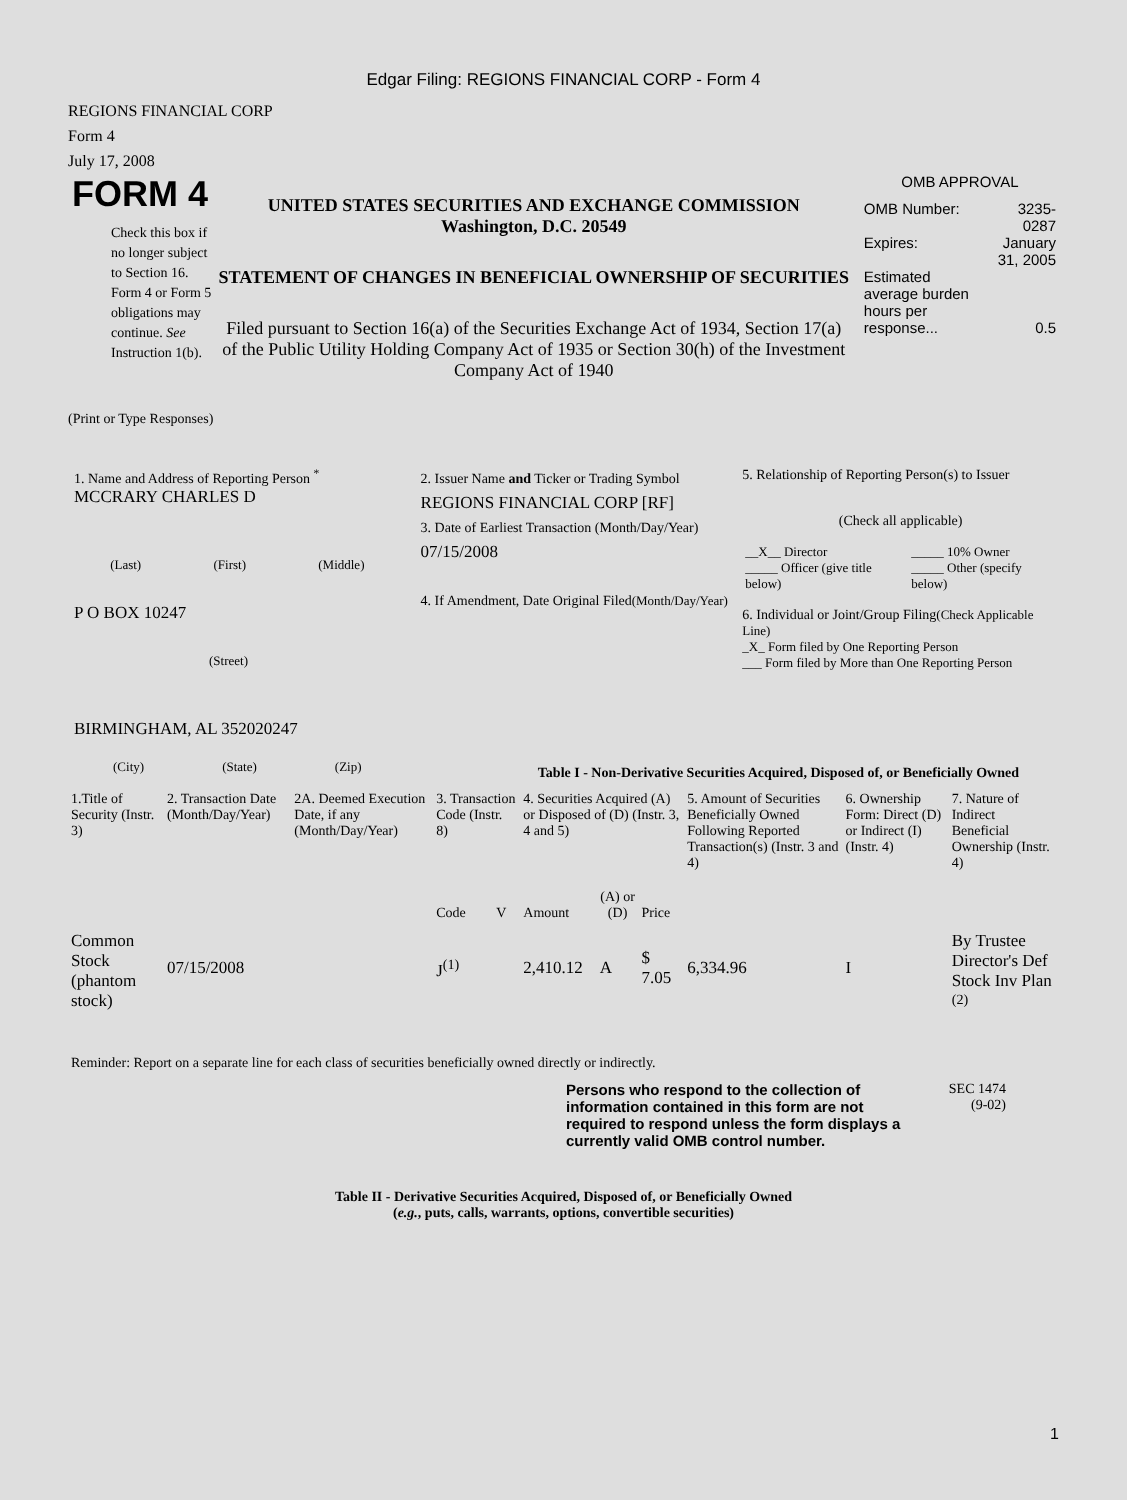Edgar Filing: REGIONS FINANCIAL CORP - Form 4
REGIONS FINANCIAL CORP
Form 4
July 17, 2008
FORM 4
Check this box if no longer subject to Section 16. Form 4 or Form 5 obligations may continue. See Instruction 1(b).
UNITED STATES SECURITIES AND EXCHANGE COMMISSION
Washington, D.C. 20549
STATEMENT OF CHANGES IN BENEFICIAL OWNERSHIP OF SECURITIES
Filed pursuant to Section 16(a) of the Securities Exchange Act of 1934, Section 17(a) of the Public Utility Holding Company Act of 1935 or Section 30(h) of the Investment Company Act of 1940
OMB APPROVAL
| OMB Number: | 3235-0287 |
| Expires: | January 31, 2005 |
| Estimated average burden hours per response... | 0.5 |
(Print or Type Responses)
1. Name and Address of Reporting Person <sup>*</sup>
MCCRARY CHARLES D
(Last) (First) (Middle)
P O BOX 10247
(Street)
BIRMINGHAM, AL 352020247
(City) (State) (Zip)
2. Issuer Name and Ticker or Trading Symbol
REGIONS FINANCIAL CORP [RF]
3. Date of Earliest Transaction (Month/Day/Year)
07/15/2008
4. If Amendment, Date Original Filed(Month/Day/Year)
5. Relationship of Reporting Person(s) to Issuer
(Check all applicable)
| __X__ Director | _____ 10% Owner |
| _____ Officer (give title below) | _____ Other (specify below) |
6. Individual or Joint/Group Filing(Check Applicable Line)
_X_ Form filed by One Reporting Person
___ Form filed by More than One Reporting Person
Table I - Non-Derivative Securities Acquired, Disposed of, or Beneficially Owned
| 1.Title of Security (Instr. 3) | 2. Transaction Date (Month/Day/Year) | 2A. Deemed Execution Date, if any (Month/Day/Year) | 3. Transaction Code (Instr. 8) | | 4. Securities Acquired (A) or Disposed of (D) (Instr. 3, 4 and 5) | | | 5. Amount of Securities Beneficially Owned Following Reported Transaction(s) (Instr. 3 and 4) | 6. Ownership Form: Direct (D) or Indirect (I) (Instr. 4) | 7. Nature of Indirect Beneficial Ownership (Instr. 4) |
| --- | --- | --- | --- | --- | --- | --- | --- | --- | --- | --- |
| | | | Code | V | Amount | (A) or (D) | Price | | | |
| Common Stock (phantom stock) | 07/15/2008 | | J<sup>(1)</sup> | | 2,410.12 | A | $ 7.05 | 6,334.96 | I | By Trustee Director's Def Stock Inv Plan <sup>(2)</sup> |
Reminder: Report on a separate line for each class of securities beneficially owned directly or indirectly.
Persons who respond to the collection of information contained in this form are not required to respond unless the form displays a currently valid OMB control number.
SEC 1474
(9-02)
Table II - Derivative Securities Acquired, Disposed of, or Beneficially Owned
(e.g., puts, calls, warrants, options, convertible securities)
1